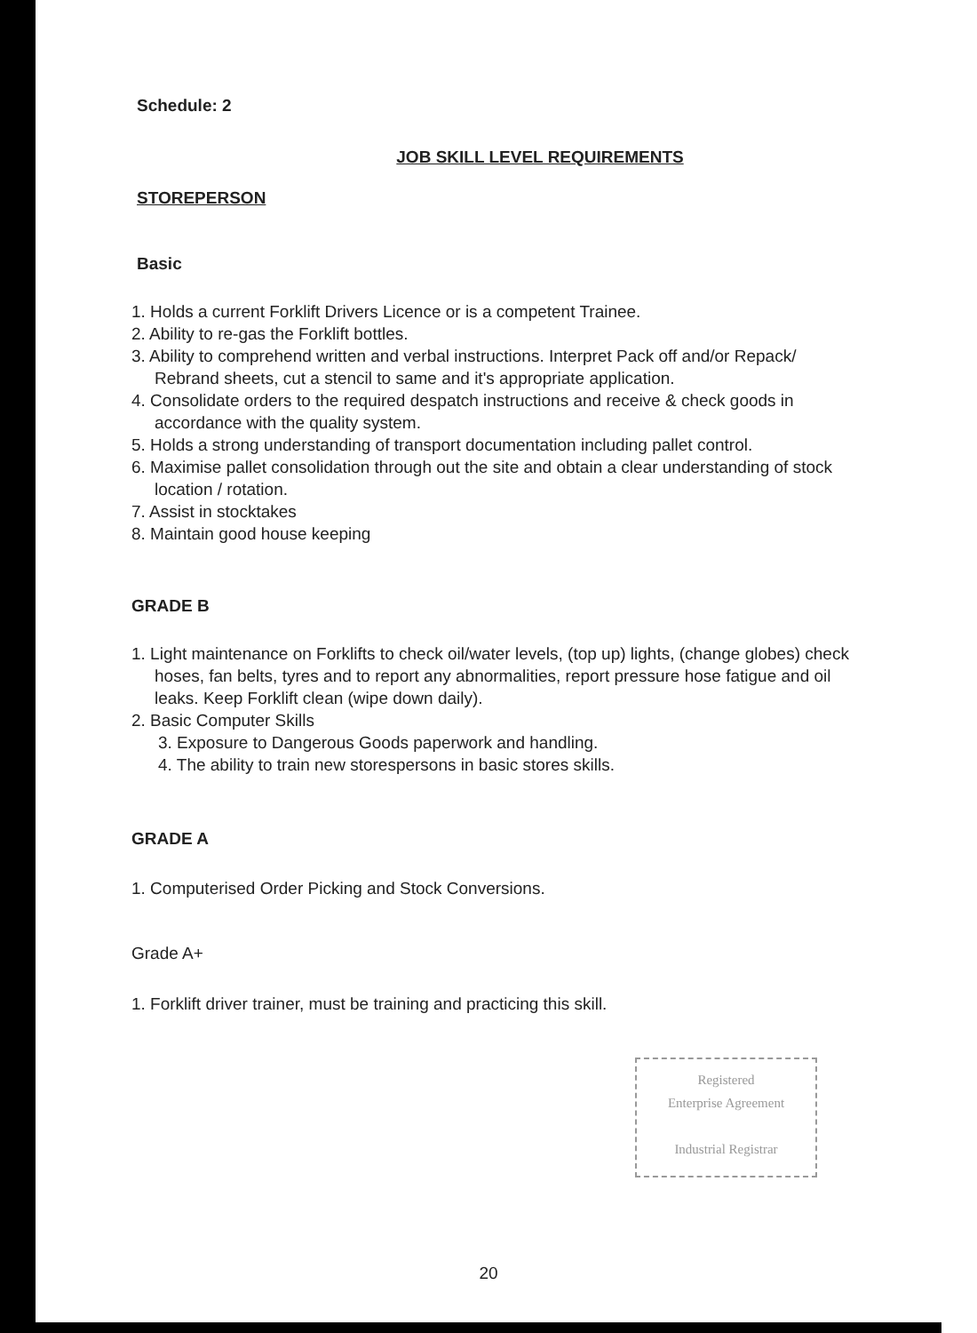Schedule: 2
JOB SKILL LEVEL REQUIREMENTS
STOREPERSON
Basic
1. Holds a current Forklift Drivers Licence or is a competent Trainee.
2. Ability to re-gas the Forklift bottles.
3. Ability to comprehend written and verbal instructions. Interpret Pack off and/or Repack/ Rebrand sheets, cut a stencil to same and it's appropriate application.
4. Consolidate orders to the required despatch instructions and receive & check goods in accordance with the quality system.
5. Holds a strong understanding of transport documentation including pallet control.
6. Maximise pallet consolidation through out the site and obtain a clear understanding of stock location / rotation.
7. Assist in stocktakes
8. Maintain good house keeping
GRADE B
1. Light maintenance on Forklifts to check oil/water levels, (top up) lights, (change globes) check hoses, fan belts, tyres and to report any abnormalities, report pressure hose fatigue and oil leaks. Keep Forklift clean (wipe down daily).
2. Basic Computer Skills
3. Exposure to Dangerous Goods paperwork and handling.
4. The ability to train new storespersons in basic stores skills.
GRADE A
1. Computerised Order Picking and Stock Conversions.
Grade A+
1. Forklift driver trainer, must be training and practicing this skill.
Registered
Enterprise Agreement
Industrial Registrar
20